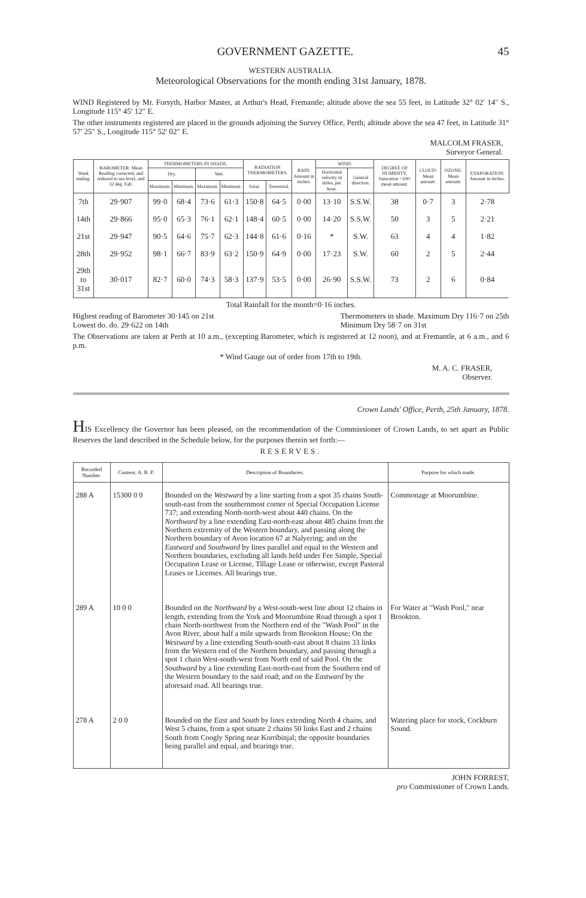GOVERNMENT GAZETTE. 45
WESTERN AUSTRALIA.
Meteorological Observations for the month ending 31st January, 1878.
WIND Registered by Mr. Forsyth, Harbor Master, at Arthur's Head, Fremantle; altitude above the sea 55 feet, in Latitude 32° 02′ 14″ S., Longitude 115° 45′ 12″ E.
The other instruments registered are placed in the grounds adjoining the Survey Office, Perth; altitude above the sea 47 feet, in Latitude 31° 57′ 25″ S., Longitude 115° 52′ 02″ E.
MALCOLM FRASER,
Surveyor General.
| Week ending. | BAROMETER: Mean Reading corrected, and reduced to sea level, and 32 deg. Fah. | THERMOMETERS IN SHADE. | | | | RADIATION THERMOMETERS. | | RAIN: Amount in inches. | WIND. | | DEGREE OF HUMIDITY, Saturation =100: mean amount. | CLOUD: Mean amount. | OZONE: Mean amount. | EVAPORATION: Amount in inches. |
| --- | --- | --- | --- | --- | --- | --- | --- | --- | --- | --- | --- | --- | --- | --- |
| | | Dry. | | Wet. | | | | | Horizontal velocity in miles, per hour. | General direction. | | | | |
| | | Maximum. | Minimum. | Maximum. | Minimum. | Solar. | Terrestrial. | | | | | | | |
| 7th | 29·907 | 99·0 | 68·4 | 73·6 | 61·3 | 150·8 | 64·5 | 0·00 | 13·10 | S.S.W. | 38 | 0·7 | 3 | 2·78 |
| 14th | 29·866 | 95·0 | 65·3 | 76·1 | 62·1 | 148·4 | 60·5 | 0·00 | 14·20 | S.S.W. | 50 | 3 | 5 | 2·21 |
| 21st | 29·947 | 90·5 | 64·6 | 75·7 | 62·3 | 144·8 | 61·6 | 0·16 | * | S.W. | 63 | 4 | 4 | 1·82 |
| 28th | 29·952 | 98·1 | 66·7 | 83·9 | 63·2 | 150·9 | 64·9 | 0·00 | 17·23 | S.W. | 60 | 2 | 5 | 2·44 |
| 29th to 31st | 30·017 | 82·7 | 60·0 | 74·3 | 58·3 | 137·9 | 53·5 | 0·00 | 26·90 | S.S.W. | 73 | 2 | 6 | 0·84 |
Total Rainfall for the month=0·16 inches.
Highest reading of Barometer 30·145 on 21st
Lowest do. do. 29·622 on 14th
Thermometers in shade. Maximum Dry 116·7 on 25th
Minimum Dry 58·7 on 31st
The Observations are taken at Perth at 10 a.m., (excepting Barometer, which is registered at 12 noon), and at Fremantle, at 6 a.m., and 6 p.m.
* Wind Gauge out of order from 17th to 19th.
M. A. C. FRASER,
Observer.
Crown Lands' Office, Perth, 25th January, 1878.
HIS Excellency the Governor has been pleased, on the recommendation of the Commissioner of Crown Lands, to set apart as Public Reserves the land described in the Schedule below, for the purposes therein set forth:—
RESERVES.
| Recorded Number. | Content. A. R. P. | Description of Boundaries. | Purpose for which made. |
| --- | --- | --- | --- |
| 288 A | 15300 0 0 | Bounded on the Westward by a line starting from a spot 35 chains South-south-east from the southernmost corner of Special Occupation License 737; and extending North-north-west about 440 chains. On the Northward by a line extending East-north-east about 485 chains from the Northern extremity of the Western boundary, and passing along the Northern boundary of Avon location 67 at Nalyering; and on the Eastward and Southward by lines parallel and equal to the Western and Northern boundaries, excluding all lands held under Fee Simple, Special Occupation Lease or License, Tillage Lease or otherwise, except Pastoral Leases or Licenses. All bearings true. | Commonage at Moorumbine. |
| 289 A | 10 0 0 | Bounded on the Northward by a West-south-west line about 12 chains in length, extending from the York and Moorumbine Road through a spot 1 chain North-northwest from the Northern end of the "Wash Pool" in the Avon River, about half a mile upwards from Brookton House; On the Westward by a line extending South-south-east about 8 chains 33 links from the Western end of the Northern boundary, and passing through a spot 1 chain West-south-west from North end of said Pool. On the Southward by a line extending East-north-east from the Southern end of the Western boundary to the said road; and on the Eastward by the aforesaid road. All bearings true. | For Water at "Wash Pool," near Brookton. |
| 278 A | 2 0 0 | Bounded on the East and South by lines extending North 4 chains, and West 5 chains, from a spot situate 2 chains 50 links East and 2 chains South from Coogly Spring near Korribinjal; the opposite boundaries being parallel and equal, and bearings true. | Watering place for stock, Cockburn Sound. |
JOHN FORREST,
pro Commissioner of Crown Lands.